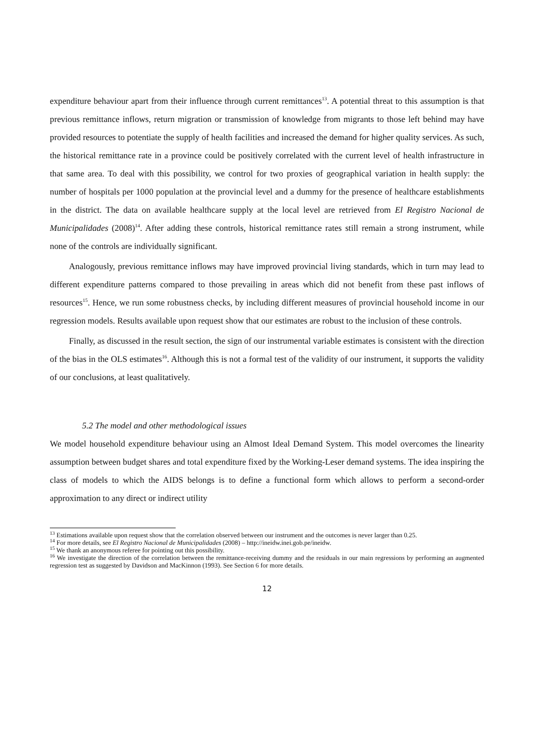expenditure behaviour apart from their influence through current remittances<sup>13</sup>. A potential threat to this assumption is that previous remittance inflows, return migration or transmission of knowledge from migrants to those left behind may have provided resources to potentiate the supply of health facilities and increased the demand for higher quality services. As such, the historical remittance rate in a province could be positively correlated with the current level of health infrastructure in that same area. To deal with this possibility, we control for two proxies of geographical variation in health supply: the number of hospitals per 1000 population at the provincial level and a dummy for the presence of healthcare establishments in the district. The data on available healthcare supply at the local level are retrieved from El Registro Nacional de Municipalidades (2008)<sup>14</sup>. After adding these controls, historical remittance rates still remain a strong instrument, while none of the controls are individually significant.
Analogously, previous remittance inflows may have improved provincial living standards, which in turn may lead to different expenditure patterns compared to those prevailing in areas which did not benefit from these past inflows of resources<sup>15</sup>. Hence, we run some robustness checks, by including different measures of provincial household income in our regression models. Results available upon request show that our estimates are robust to the inclusion of these controls.
Finally, as discussed in the result section, the sign of our instrumental variable estimates is consistent with the direction of the bias in the OLS estimates<sup>16</sup>. Although this is not a formal test of the validity of our instrument, it supports the validity of our conclusions, at least qualitatively.
5.2 The model and other methodological issues
We model household expenditure behaviour using an Almost Ideal Demand System. This model overcomes the linearity assumption between budget shares and total expenditure fixed by the Working-Leser demand systems. The idea inspiring the class of models to which the AIDS belongs is to define a functional form which allows to perform a second-order approximation to any direct or indirect utility
<sup>13</sup> Estimations available upon request show that the correlation observed between our instrument and the outcomes is never larger than 0.25.
<sup>14</sup> For more details, see El Registro Nacional de Municipalidades (2008) – http://ineidw.inei.gob.pe/ineidw.
<sup>15</sup> We thank an anonymous referee for pointing out this possibility.
<sup>16</sup> We investigate the direction of the correlation between the remittance-receiving dummy and the residuals in our main regressions by performing an augmented regression test as suggested by Davidson and MacKinnon (1993). See Section 6 for more details.
12